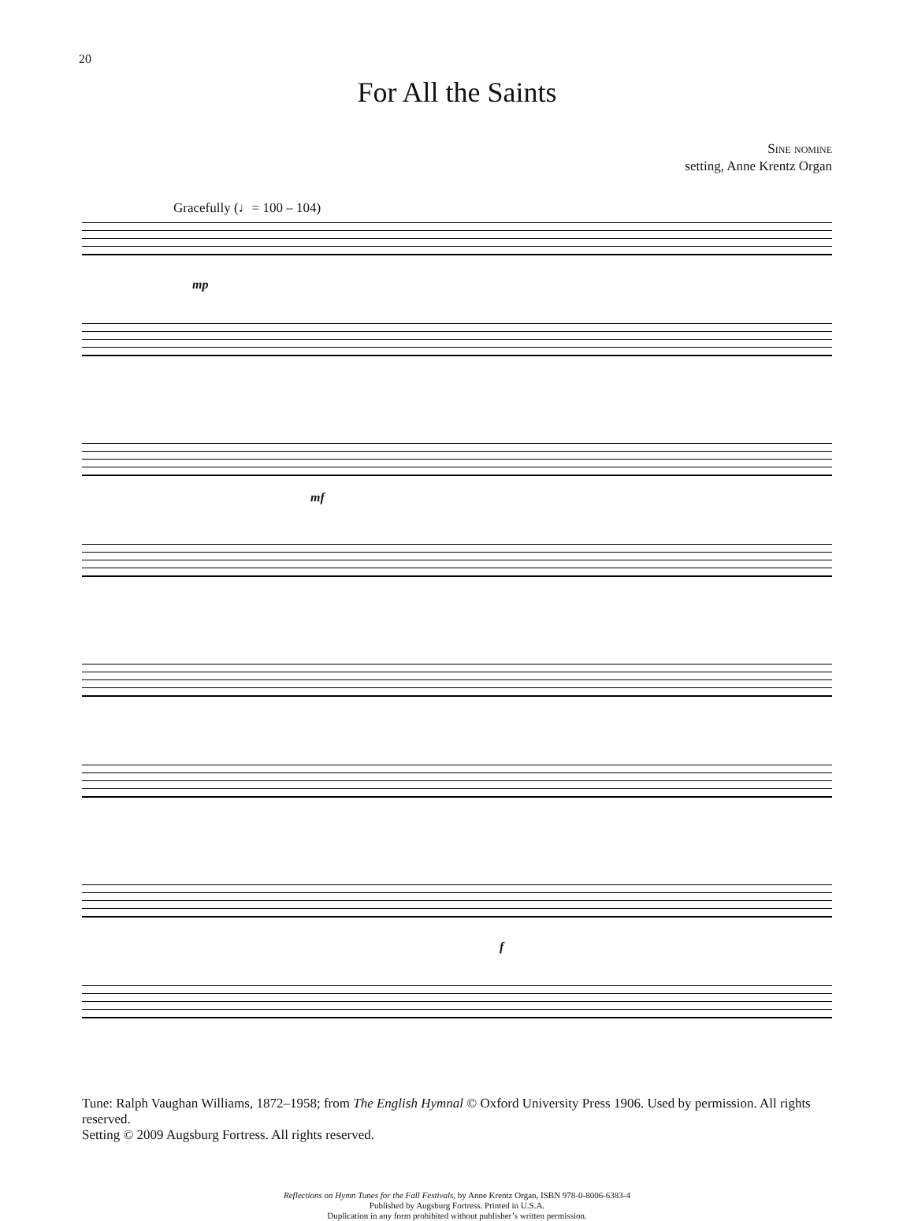20
For All the Saints
Sine nomine
setting, Anne Krentz Organ
Gracefully (♩= 100 – 104)
mp
mf
f
Tune: Ralph Vaughan Williams, 1872–1958; from The English Hymnal © Oxford University Press 1906. Used by permission. All rights reserved.
Setting © 2009 Augsburg Fortress. All rights reserved.
Reflections on Hymn Tunes for the Fall Festivals, by Anne Krentz Organ, ISBN 978-0-8006-6383-4
Published by Augsburg Fortress. Printed in U.S.A.
Duplication in any form prohibited without publisher’s written permission.